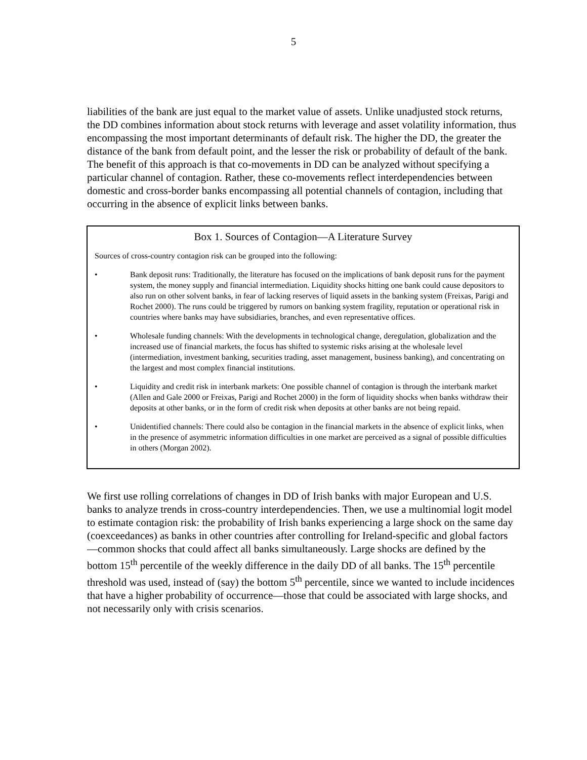5
liabilities of the bank are just equal to the market value of assets. Unlike unadjusted stock returns, the DD combines information about stock returns with leverage and asset volatility information, thus encompassing the most important determinants of default risk. The higher the DD, the greater the distance of the bank from default point, and the lesser the risk or probability of default of the bank. The benefit of this approach is that co-movements in DD can be analyzed without specifying a particular channel of contagion. Rather, these co-movements reflect interdependencies between domestic and cross-border banks encompassing all potential channels of contagion, including that occurring in the absence of explicit links between banks.
Box 1. Sources of Contagion—A Literature Survey
Sources of cross-country contagion risk can be grouped into the following:
• Bank deposit runs: Traditionally, the literature has focused on the implications of bank deposit runs for the payment system, the money supply and financial intermediation. Liquidity shocks hitting one bank could cause depositors to also run on other solvent banks, in fear of lacking reserves of liquid assets in the banking system (Freixas, Parigi and Rochet 2000). The runs could be triggered by rumors on banking system fragility, reputation or operational risk in countries where banks may have subsidiaries, branches, and even representative offices.
• Wholesale funding channels: With the developments in technological change, deregulation, globalization and the increased use of financial markets, the focus has shifted to systemic risks arising at the wholesale level (intermediation, investment banking, securities trading, asset management, business banking), and concentrating on the largest and most complex financial institutions.
• Liquidity and credit risk in interbank markets: One possible channel of contagion is through the interbank market (Allen and Gale 2000 or Freixas, Parigi and Rochet 2000) in the form of liquidity shocks when banks withdraw their deposits at other banks, or in the form of credit risk when deposits at other banks are not being repaid.
• Unidentified channels: There could also be contagion in the financial markets in the absence of explicit links, when in the presence of asymmetric information difficulties in one market are perceived as a signal of possible difficulties in others (Morgan 2002).
We first use rolling correlations of changes in DD of Irish banks with major European and U.S. banks to analyze trends in cross-country interdependencies. Then, we use a multinomial logit model to estimate contagion risk: the probability of Irish banks experiencing a large shock on the same day (coexceedances) as banks in other countries after controlling for Ireland-specific and global factors—common shocks that could affect all banks simultaneously. Large shocks are defined by the bottom 15<sup>th</sup> percentile of the weekly difference in the daily DD of all banks. The 15<sup>th</sup> percentile threshold was used, instead of (say) the bottom 5<sup>th</sup> percentile, since we wanted to include incidences that have a higher probability of occurrence—those that could be associated with large shocks, and not necessarily only with crisis scenarios.